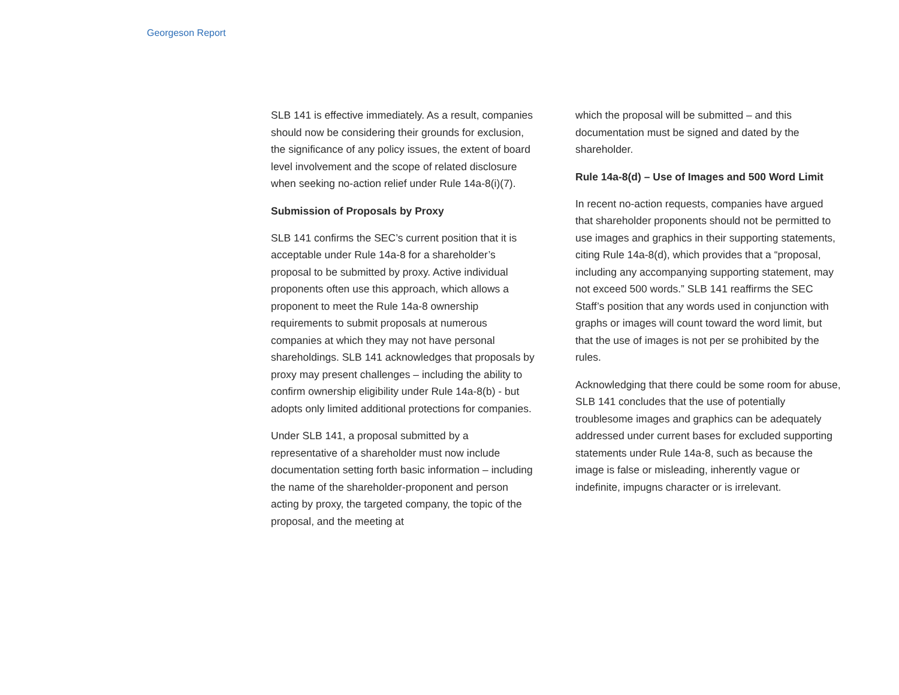Georgeson Report
SLB 141 is effective immediately. As a result, companies should now be considering their grounds for exclusion, the significance of any policy issues, the extent of board level involvement and the scope of related disclosure when seeking no-action relief under Rule 14a-8(i)(7).
Submission of Proposals by Proxy
SLB 141 confirms the SEC’s current position that it is acceptable under Rule 14a-8 for a shareholder’s proposal to be submitted by proxy. Active individual proponents often use this approach, which allows a proponent to meet the Rule 14a-8 ownership requirements to submit proposals at numerous companies at which they may not have personal shareholdings. SLB 141 acknowledges that proposals by proxy may present challenges – including the ability to confirm ownership eligibility under Rule 14a-8(b) - but adopts only limited additional protections for companies.
Under SLB 141, a proposal submitted by a representative of a shareholder must now include documentation setting forth basic information – including the name of the shareholder-proponent and person acting by proxy, the targeted company, the topic of the proposal, and the meeting at
which the proposal will be submitted – and this documentation must be signed and dated by the shareholder.
Rule 14a-8(d) – Use of Images and 500 Word Limit
In recent no-action requests, companies have argued that shareholder proponents should not be permitted to use images and graphics in their supporting statements, citing Rule 14a-8(d), which provides that a “proposal, including any accompanying supporting statement, may not exceed 500 words.” SLB 141 reaffirms the SEC Staff’s position that any words used in conjunction with graphs or images will count toward the word limit, but that the use of images is not per se prohibited by the rules.
Acknowledging that there could be some room for abuse, SLB 141 concludes that the use of potentially troublesome images and graphics can be adequately addressed under current bases for excluded supporting statements under Rule 14a-8, such as because the image is false or misleading, inherently vague or indefinite, impugns character or is irrelevant.